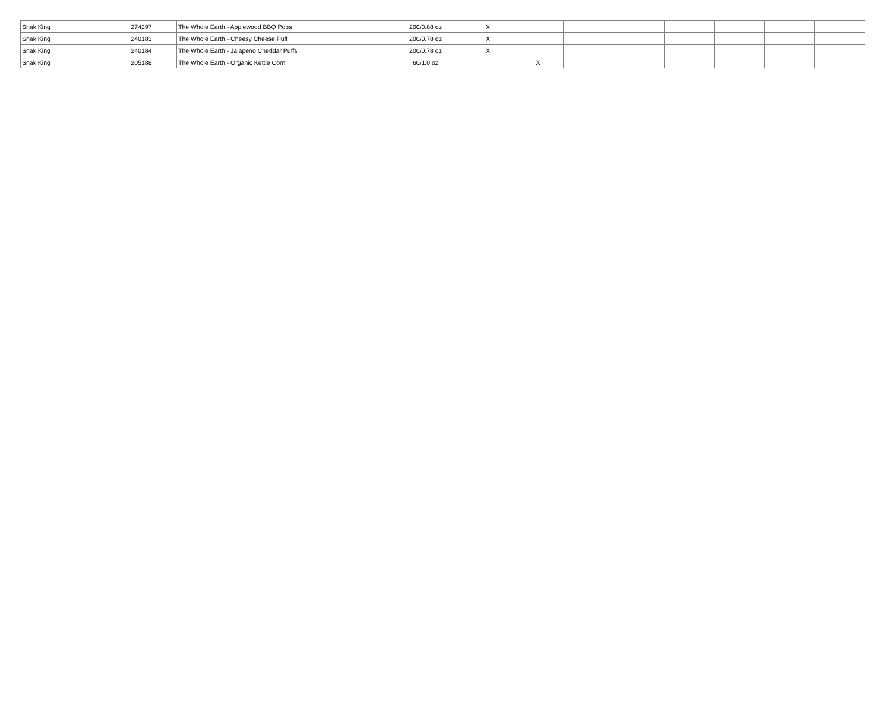| Snak King | 274297 | The Whole Earth - Applewood BBQ Pops | 200/0.88 oz | X | | | | | | | |
| Snak King | 240183 | The Whole Earth - Cheesy Cheese Puff | 200/0.78 oz | X | | | | | | | |
| Snak King | 240184 | The Whole Earth - Jalapeno Cheddar Puffs | 200/0.78 oz | X | | | | | | | |
| Snak King | 205188 | The Whole Earth - Organic Kettle Corn | 60/1.0 oz | | X | | | | | | |